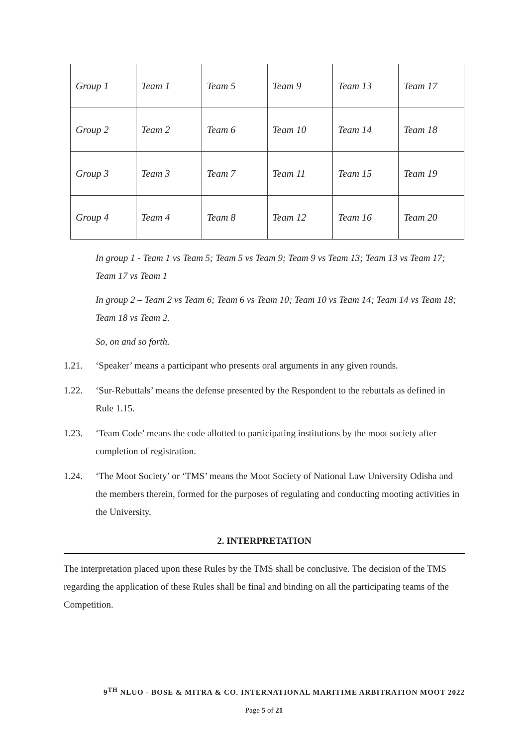| Group 1 | Team 1 | Team 5 | Team 9 | Team 13 | Team 17 |
| Group 2 | Team 2 | Team 6 | Team 10 | Team 14 | Team 18 |
| Group 3 | Team 3 | Team 7 | Team 11 | Team 15 | Team 19 |
| Group 4 | Team 4 | Team 8 | Team 12 | Team 16 | Team 20 |
In group 1 - Team 1 vs Team 5; Team 5 vs Team 9; Team 9 vs Team 13; Team 13 vs Team 17; Team 17 vs Team 1
In group 2 – Team 2 vs Team 6; Team 6 vs Team 10; Team 10 vs Team 14; Team 14 vs Team 18; Team 18 vs Team 2.
So, on and so forth.
1.21. ‘Speaker’ means a participant who presents oral arguments in any given rounds.
1.22. ‘Sur-Rebuttals’ means the defense presented by the Respondent to the rebuttals as defined in Rule 1.15.
1.23. ‘Team Code’ means the code allotted to participating institutions by the moot society after completion of registration.
1.24. ‘The Moot Society’ or ‘TMS’ means the Moot Society of National Law University Odisha and the members therein, formed for the purposes of regulating and conducting mooting activities in the University.
2. INTERPRETATION
The interpretation placed upon these Rules by the TMS shall be conclusive. The decision of the TMS regarding the application of these Rules shall be final and binding on all the participating teams of the Competition.
9<sup>TH</sup> NLUO - BOSE & MITRA & CO. INTERNATIONAL MARITIME ARBITRATION MOOT 2022
Page 5 of 21